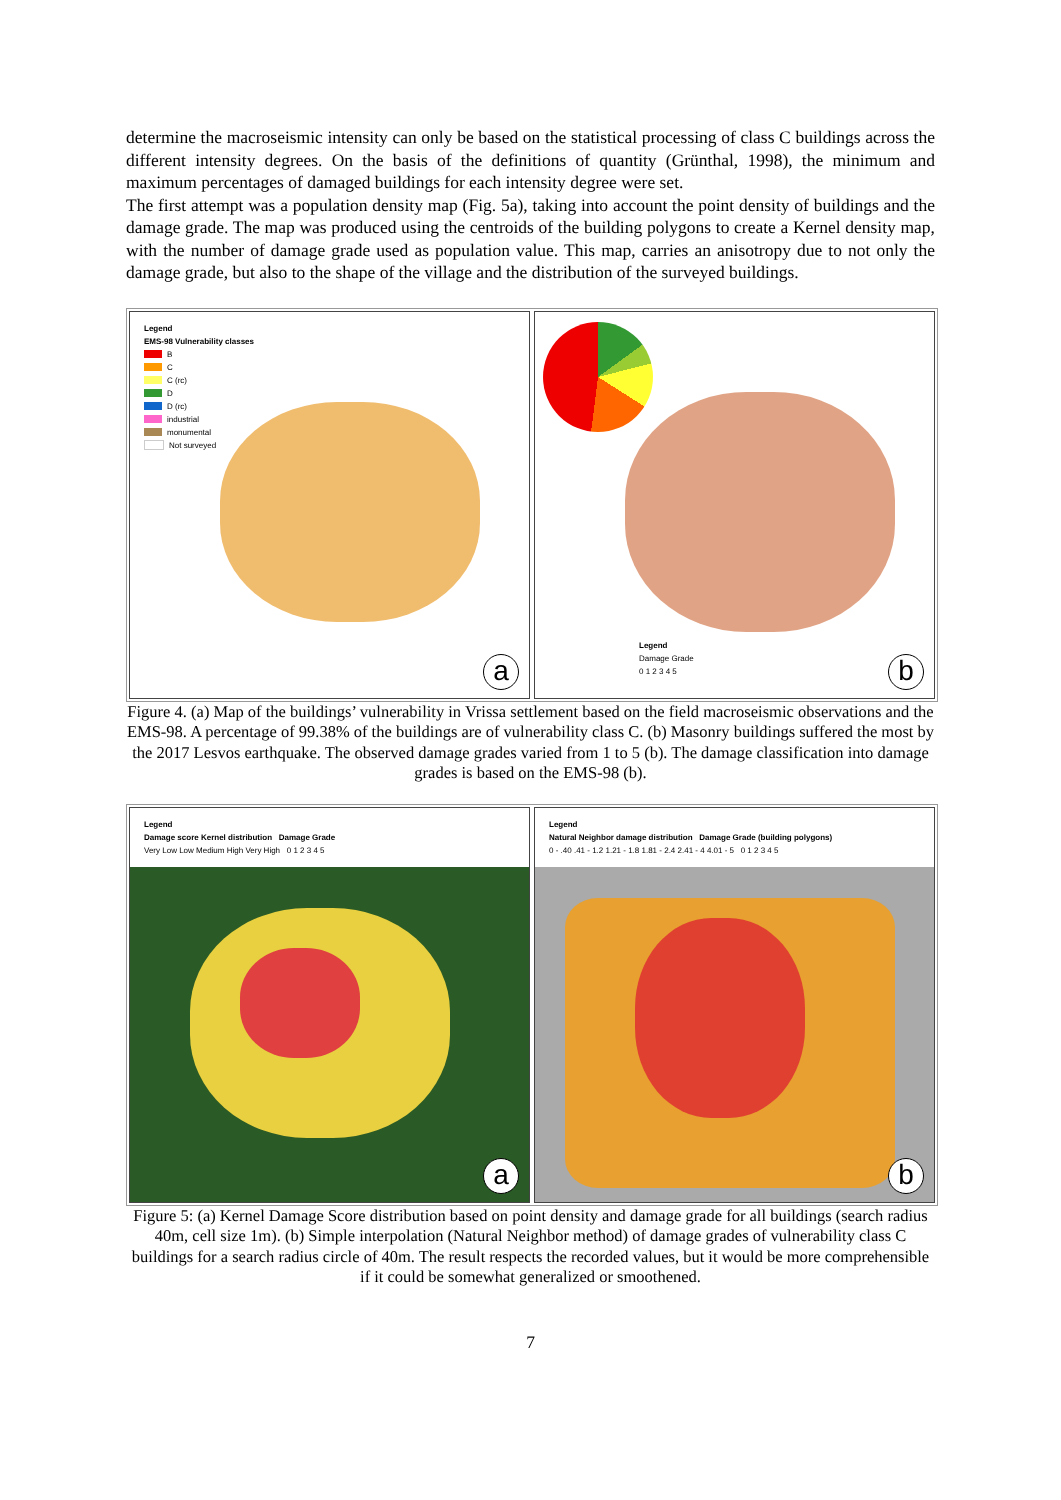determine the macroseismic intensity can only be based on the statistical processing of class C buildings across the different intensity degrees. On the basis of the definitions of quantity (Grünthal, 1998), the minimum and maximum percentages of damaged buildings for each intensity degree were set.
The first attempt was a population density map (Fig. 5a), taking into account the point density of buildings and the damage grade. The map was produced using the centroids of the building polygons to create a Kernel density map, with the number of damage grade used as population value. This map, carries an anisotropy due to not only the damage grade, but also to the shape of the village and the distribution of the surveyed buildings.
Legend
EMS-98 Vulnerability classes
B
C
C (rc)
D
D (rc)
industrial
monumental
Not surveyed
a
Legend
Damage Grade
0 1 2 3 4 5
b
Figure 4. (a) Map of the buildings’ vulnerability in Vrissa settlement based on the field macroseismic observations and the EMS-98. A percentage of 99.38% of the buildings are of vulnerability class C. (b) Masonry buildings suffered the most by the 2017 Lesvos earthquake. The observed damage grades varied from 1 to 5 (b). The damage classification into damage grades is based on the EMS-98 (b).
Legend
Damage score Kernel distribution Damage Grade
Very Low Low Medium High Very High 0 1 2 3 4 5
a
Legend
Natural Neighbor damage distribution Damage Grade (building polygons)
0 - .40 .41 - 1.2 1.21 - 1.8 1.81 - 2.4 2.41 - 4 4.01 - 5 0 1 2 3 4 5
b
Figure 5: (a) Kernel Damage Score distribution based on point density and damage grade for all buildings (search radius 40m, cell size 1m). (b) Simple interpolation (Natural Neighbor method) of damage grades of vulnerability class C buildings for a search radius circle of 40m. The result respects the recorded values, but it would be more comprehensible if it could be somewhat generalized or smoothened.
7